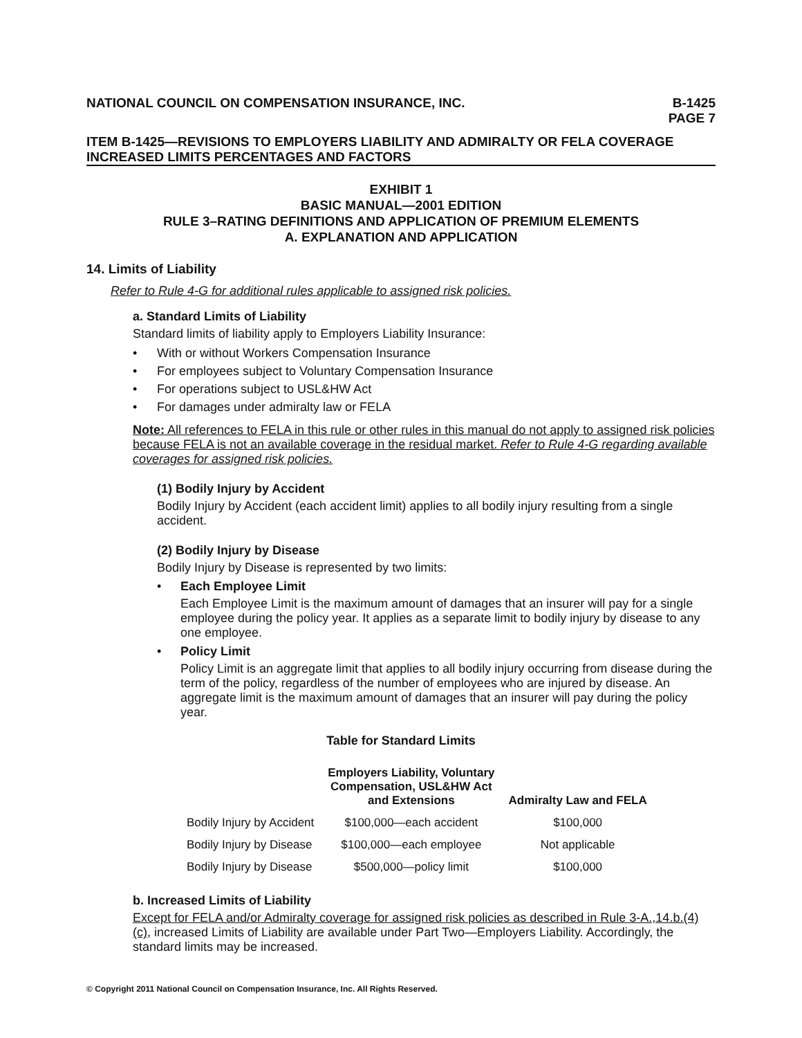NATIONAL COUNCIL ON COMPENSATION INSURANCE, INC. B-1425
PAGE 7
ITEM B-1425—REVISIONS TO EMPLOYERS LIABILITY AND ADMIRALTY OR FELA COVERAGE INCREASED LIMITS PERCENTAGES AND FACTORS
EXHIBIT 1
BASIC MANUAL—2001 EDITION
RULE 3–RATING DEFINITIONS AND APPLICATION OF PREMIUM ELEMENTS
A. EXPLANATION AND APPLICATION
14. Limits of Liability
Refer to Rule 4-G for additional rules applicable to assigned risk policies.
a. Standard Limits of Liability
Standard limits of liability apply to Employers Liability Insurance:
• With or without Workers Compensation Insurance
• For employees subject to Voluntary Compensation Insurance
• For operations subject to USL&HW Act
• For damages under admiralty law or FELA
Note: All references to FELA in this rule or other rules in this manual do not apply to assigned risk policies because FELA is not an available coverage in the residual market. Refer to Rule 4-G regarding available coverages for assigned risk policies.
(1) Bodily Injury by Accident
Bodily Injury by Accident (each accident limit) applies to all bodily injury resulting from a single accident.
(2) Bodily Injury by Disease
Bodily Injury by Disease is represented by two limits:
• Each Employee Limit
Each Employee Limit is the maximum amount of damages that an insurer will pay for a single employee during the policy year. It applies as a separate limit to bodily injury by disease to any one employee.
• Policy Limit
Policy Limit is an aggregate limit that applies to all bodily injury occurring from disease during the term of the policy, regardless of the number of employees who are injured by disease. An aggregate limit is the maximum amount of damages that an insurer will pay during the policy year.
Table for Standard Limits
| | Employers Liability, Voluntary Compensation, USL&HW Act and Extensions | Admiralty Law and FELA |
| --- | --- | --- |
| Bodily Injury by Accident | $100,000—each accident | $100,000 |
| Bodily Injury by Disease | $100,000—each employee | Not applicable |
| Bodily Injury by Disease | $500,000—policy limit | $100,000 |
b. Increased Limits of Liability
Except for FELA and/or Admiralty coverage for assigned risk policies as described in Rule 3-A.,14.b.(4)(c), increased Limits of Liability are available under Part Two—Employers Liability. Accordingly, the standard limits may be increased.
© Copyright 2011 National Council on Compensation Insurance, Inc. All Rights Reserved.